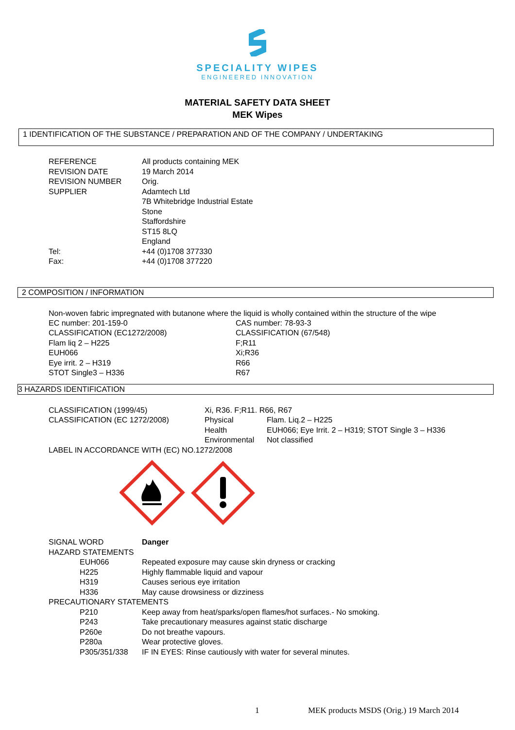SPECIALITY WIPES
ENGINEERED INNOVATION
MATERIAL SAFETY DATA SHEET
MEK Wipes
1 IDENTIFICATION OF THE SUBSTANCE / PREPARATION AND OF THE COMPANY / UNDERTAKING
| REFERENCE | All products containing MEK |
| REVISION DATE | 19 March 2014 |
| REVISION NUMBER | Orig. |
| SUPPLIER | Adamtech Ltd 7B Whitebridge Industrial Estate Stone Staffordshire ST15 8LQ England |
| Tel: | +44 (0)1708 377330 |
| Fax: | +44 (0)1708 377220 |
2 COMPOSITION / INFORMATION
Non-woven fabric impregnated with butanone where the liquid is wholly contained within the structure of the wipe
| EC number: 201-159-0 | CAS number: 78-93-3 |
| CLASSIFICATION (EC1272/2008) | CLASSIFICATION (67/548) |
| Flam liq 2 – H225 | F;R11 |
| EUH066 | Xi;R36 |
| Eye irrit. 2 – H319 | R66 |
| STOT Single3 – H336 | R67 |
3 HAZARDS IDENTIFICATION
| CLASSIFICATION (1999/45) | Xi, R36. F;R11. R66, R67 | |
| CLASSIFICATION (EC 1272/2008) | Physical | Flam. Liq.2 – H225 |
| | Health | EUH066; Eye Irrit. 2 – H319; STOT Single 3 – H336 |
| | Environmental | Not classified |
| LABEL IN ACCORDANCE WITH (EC) NO.1272/2008 | | |
| SIGNAL WORD | | Danger |
| HAZARD STATEMENTS | | |
| | EUH066 | Repeated exposure may cause skin dryness or cracking |
| | H225 | Highly flammable liquid and vapour |
| | H319 | Causes serious eye irritation |
| | H336 | May cause drowsiness or dizziness |
| PRECAUTIONARY STATEMENTS | | |
| | P210 | Keep away from heat/sparks/open flames/hot surfaces.- No smoking. |
| | P243 | Take precautionary measures against static discharge |
| | P260e | Do not breathe vapours. |
| | P280a | Wear protective gloves. |
| | P305/351/338 | IF IN EYES: Rinse cautiously with water for several minutes. |
1 MEK products MSDS (Orig.) 19 March 2014